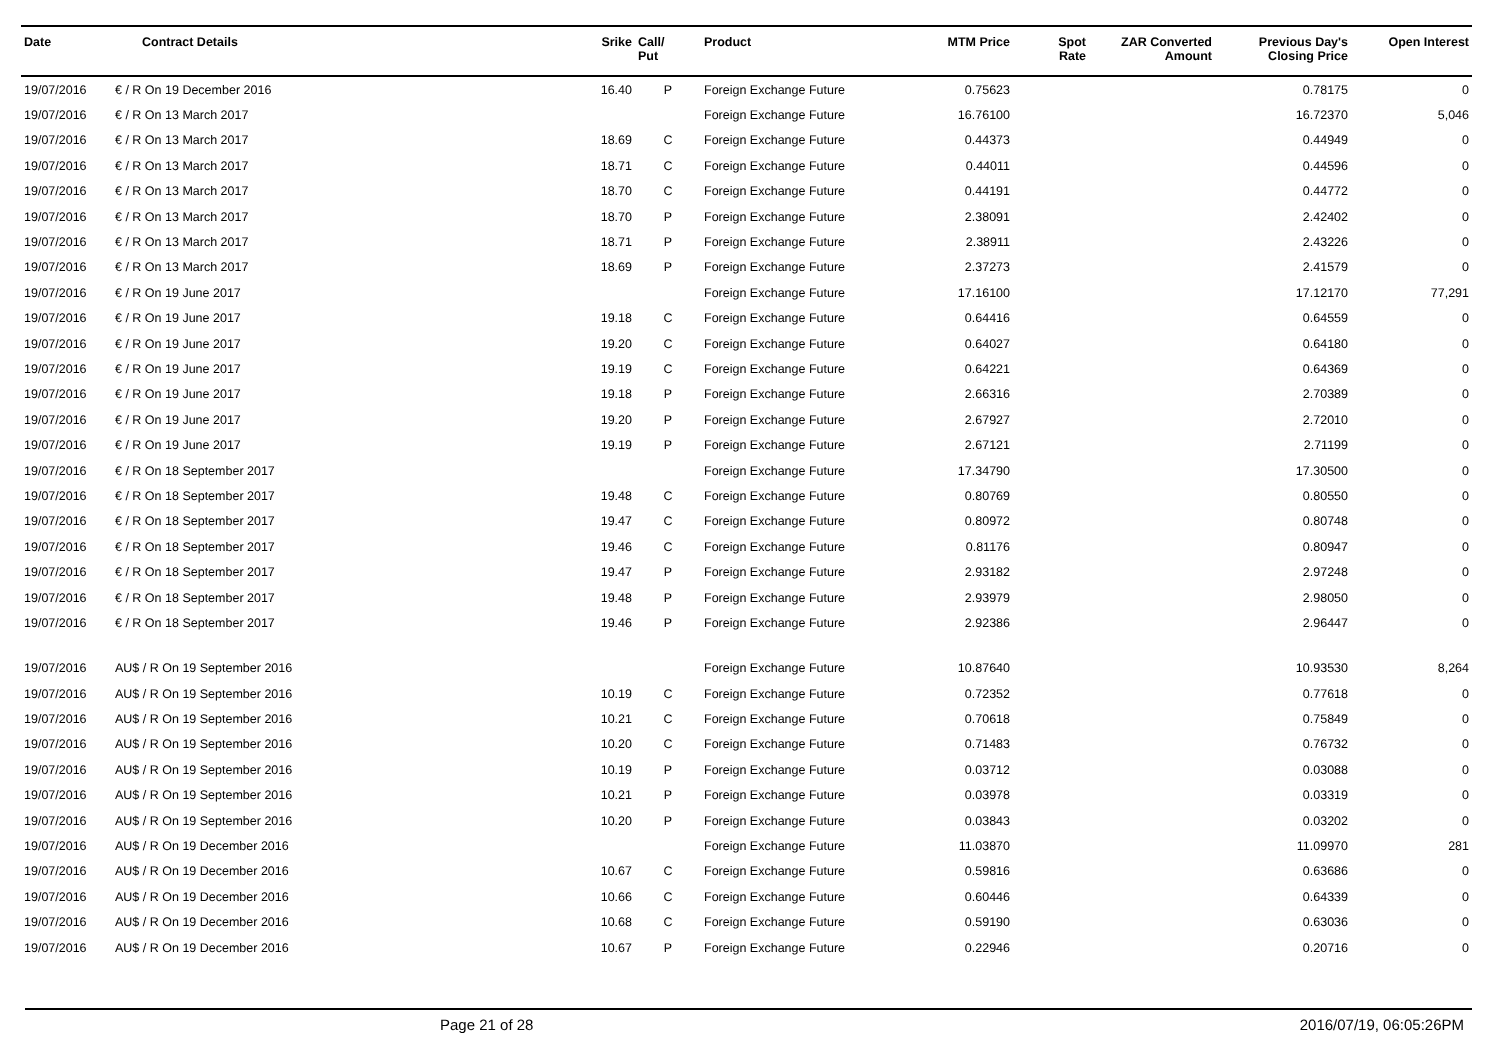| Date | Contract Details | Srike | Call/ Put | Product | MTM Price | Spot Rate | ZAR Converted Amount | Previous Day's Closing Price | Open Interest |
| --- | --- | --- | --- | --- | --- | --- | --- | --- | --- |
| 19/07/2016 | € / R On 19 December 2016 | 16.40 | P | Foreign Exchange Future | 0.75623 | | | 0.78175 | 0 |
| 19/07/2016 | € / R On 13 March 2017 | | | Foreign Exchange Future | 16.76100 | | | 16.72370 | 5,046 |
| 19/07/2016 | € / R On 13 March 2017 | 18.69 | C | Foreign Exchange Future | 0.44373 | | | 0.44949 | 0 |
| 19/07/2016 | € / R On 13 March 2017 | 18.71 | C | Foreign Exchange Future | 0.44011 | | | 0.44596 | 0 |
| 19/07/2016 | € / R On 13 March 2017 | 18.70 | C | Foreign Exchange Future | 0.44191 | | | 0.44772 | 0 |
| 19/07/2016 | € / R On 13 March 2017 | 18.70 | P | Foreign Exchange Future | 2.38091 | | | 2.42402 | 0 |
| 19/07/2016 | € / R On 13 March 2017 | 18.71 | P | Foreign Exchange Future | 2.38911 | | | 2.43226 | 0 |
| 19/07/2016 | € / R On 13 March 2017 | 18.69 | P | Foreign Exchange Future | 2.37273 | | | 2.41579 | 0 |
| 19/07/2016 | € / R On 19 June 2017 | | | Foreign Exchange Future | 17.16100 | | | 17.12170 | 77,291 |
| 19/07/2016 | € / R On 19 June 2017 | 19.18 | C | Foreign Exchange Future | 0.64416 | | | 0.64559 | 0 |
| 19/07/2016 | € / R On 19 June 2017 | 19.20 | C | Foreign Exchange Future | 0.64027 | | | 0.64180 | 0 |
| 19/07/2016 | € / R On 19 June 2017 | 19.19 | C | Foreign Exchange Future | 0.64221 | | | 0.64369 | 0 |
| 19/07/2016 | € / R On 19 June 2017 | 19.18 | P | Foreign Exchange Future | 2.66316 | | | 2.70389 | 0 |
| 19/07/2016 | € / R On 19 June 2017 | 19.20 | P | Foreign Exchange Future | 2.67927 | | | 2.72010 | 0 |
| 19/07/2016 | € / R On 19 June 2017 | 19.19 | P | Foreign Exchange Future | 2.67121 | | | 2.71199 | 0 |
| 19/07/2016 | € / R On 18 September 2017 | | | Foreign Exchange Future | 17.34790 | | | 17.30500 | 0 |
| 19/07/2016 | € / R On 18 September 2017 | 19.48 | C | Foreign Exchange Future | 0.80769 | | | 0.80550 | 0 |
| 19/07/2016 | € / R On 18 September 2017 | 19.47 | C | Foreign Exchange Future | 0.80972 | | | 0.80748 | 0 |
| 19/07/2016 | € / R On 18 September 2017 | 19.46 | C | Foreign Exchange Future | 0.81176 | | | 0.80947 | 0 |
| 19/07/2016 | € / R On 18 September 2017 | 19.47 | P | Foreign Exchange Future | 2.93182 | | | 2.97248 | 0 |
| 19/07/2016 | € / R On 18 September 2017 | 19.48 | P | Foreign Exchange Future | 2.93979 | | | 2.98050 | 0 |
| 19/07/2016 | € / R On 18 September 2017 | 19.46 | P | Foreign Exchange Future | 2.92386 | | | 2.96447 | 0 |
| 19/07/2016 | AU$ / R On 19 September 2016 | | | Foreign Exchange Future | 10.87640 | | | 10.93530 | 8,264 |
| 19/07/2016 | AU$ / R On 19 September 2016 | 10.19 | C | Foreign Exchange Future | 0.72352 | | | 0.77618 | 0 |
| 19/07/2016 | AU$ / R On 19 September 2016 | 10.21 | C | Foreign Exchange Future | 0.70618 | | | 0.75849 | 0 |
| 19/07/2016 | AU$ / R On 19 September 2016 | 10.20 | C | Foreign Exchange Future | 0.71483 | | | 0.76732 | 0 |
| 19/07/2016 | AU$ / R On 19 September 2016 | 10.19 | P | Foreign Exchange Future | 0.03712 | | | 0.03088 | 0 |
| 19/07/2016 | AU$ / R On 19 September 2016 | 10.21 | P | Foreign Exchange Future | 0.03978 | | | 0.03319 | 0 |
| 19/07/2016 | AU$ / R On 19 September 2016 | 10.20 | P | Foreign Exchange Future | 0.03843 | | | 0.03202 | 0 |
| 19/07/2016 | AU$ / R On 19 December 2016 | | | Foreign Exchange Future | 11.03870 | | | 11.09970 | 281 |
| 19/07/2016 | AU$ / R On 19 December 2016 | 10.67 | C | Foreign Exchange Future | 0.59816 | | | 0.63686 | 0 |
| 19/07/2016 | AU$ / R On 19 December 2016 | 10.66 | C | Foreign Exchange Future | 0.60446 | | | 0.64339 | 0 |
| 19/07/2016 | AU$ / R On 19 December 2016 | 10.68 | C | Foreign Exchange Future | 0.59190 | | | 0.63036 | 0 |
| 19/07/2016 | AU$ / R On 19 December 2016 | 10.67 | P | Foreign Exchange Future | 0.22946 | | | 0.20716 | 0 |
Page 21 of 28 2016/07/19, 06:05:26PM